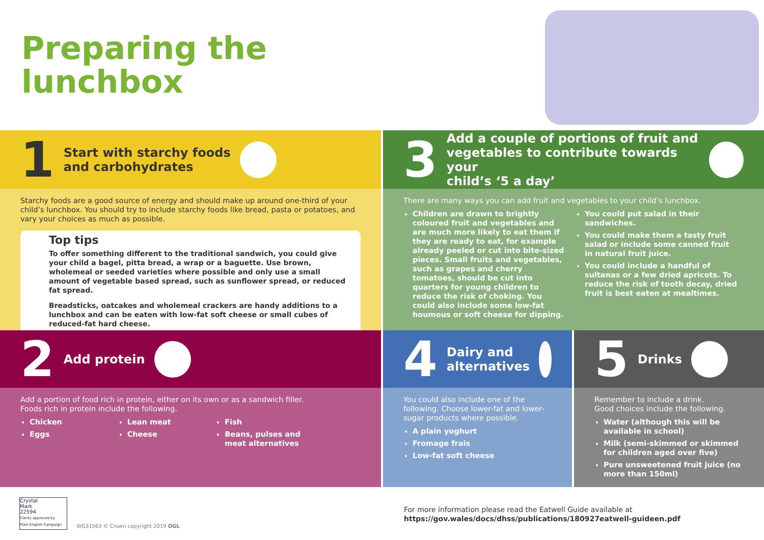Preparing the
lunchbox
1 Start with starchy foods
and carbohydrates
Starchy foods are a good source of energy and should make up around one-third of your child’s lunchbox. You should try to include starchy foods like bread, pasta or potatoes, and vary your choices as much as possible.
Top tips
To offer something different to the traditional sandwich, you could give your child a bagel, pitta bread, a wrap or a baguette. Use brown, wholemeal or seeded varieties where possible and only use a small amount of vegetable based spread, such as sunflower spread, or reduced fat spread.
Breadsticks, oatcakes and wholemeal crackers are handy additions to a lunchbox and can be eaten with low-fat soft cheese or small cubes of reduced-fat hard cheese.
3 Add a couple of portions of fruit and
vegetables to contribute towards your
child’s ‘5 a day’
There are many ways you can add fruit and vegetables to your child’s lunchbox.
Children are drawn to brightly coloured fruit and vegetables and are much more likely to eat them if they are ready to eat, for example already peeled or cut into bite-sized pieces. Small fruits and vegetables, such as grapes and cherry tomatoes, should be cut into quarters for young children to reduce the risk of choking. You could also include some low-fat houmous or soft cheese for dipping.
You could put salad in their sandwiches.
You could make them a tasty fruit salad or include some canned fruit in natural fruit juice.
You could include a handful of sultanas or a few dried apricots. To reduce the risk of tooth decay, dried fruit is best eaten at mealtimes.
2 Add protein
Add a portion of food rich in protein, either on its own or as a sandwich filler.
Foods rich in protein include the following.
Chicken
Eggs
Lean meat
Cheese
Fish
Beans, pulses and meat alternatives
4 Dairy and
alternatives
You could also include one of the following. Choose lower-fat and lower-sugar products where possible.
A plain yoghurt
Fromage frais
Low-fat soft cheese
5 Drinks
Remember to include a drink.
Good choices include the following.
Water (although this will be available in school)
Milk (semi-skimmed or skimmed for children aged over five)
Pure unsweetened fruit juice (no more than 150ml)
Crystal
Mark
22594
Clarity approved by
Plain English Campaign
WG31563 © Crown copyright 2019 OGL
For more information please read the Eatwell Guide available at
https://gov.wales/docs/dhss/publications/180927eatwell-guideen.pdf